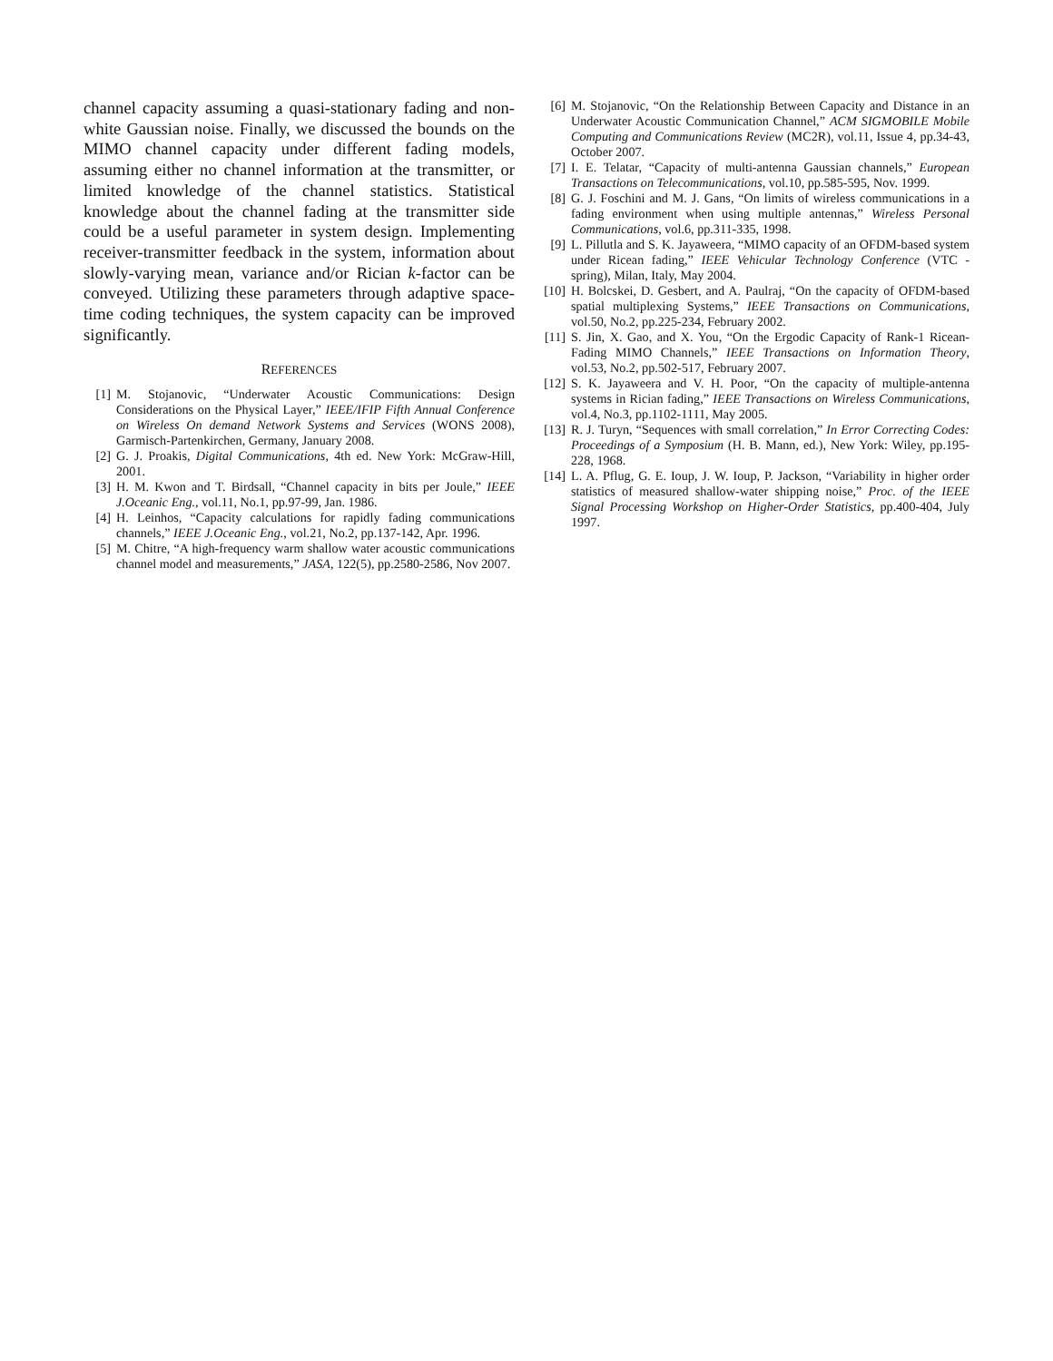channel capacity assuming a quasi-stationary fading and non-white Gaussian noise. Finally, we discussed the bounds on the MIMO channel capacity under different fading models, assuming either no channel information at the transmitter, or limited knowledge of the channel statistics. Statistical knowledge about the channel fading at the transmitter side could be a useful parameter in system design. Implementing receiver-transmitter feedback in the system, information about slowly-varying mean, variance and/or Rician k-factor can be conveyed. Utilizing these parameters through adaptive space-time coding techniques, the system capacity can be improved significantly.
REFERENCES
[1] M. Stojanovic, “Underwater Acoustic Communications: Design Considerations on the Physical Layer,” IEEE/IFIP Fifth Annual Conference on Wireless On demand Network Systems and Services (WONS 2008), Garmisch-Partenkirchen, Germany, January 2008.
[2] G. J. Proakis, Digital Communications, 4th ed. New York: McGraw-Hill, 2001.
[3] H. M. Kwon and T. Birdsall, “Channel capacity in bits per Joule,” IEEE J.Oceanic Eng., vol.11, No.1, pp.97-99, Jan. 1986.
[4] H. Leinhos, “Capacity calculations for rapidly fading communications channels,” IEEE J.Oceanic Eng., vol.21, No.2, pp.137-142, Apr. 1996.
[5] M. Chitre, “A high-frequency warm shallow water acoustic communications channel model and measurements,” JASA, 122(5), pp.2580-2586, Nov 2007.
[6] M. Stojanovic, “On the Relationship Between Capacity and Distance in an Underwater Acoustic Communication Channel,” ACM SIGMOBILE Mobile Computing and Communications Review (MC2R), vol.11, Issue 4, pp.34-43, October 2007.
[7] I. E. Telatar, “Capacity of multi-antenna Gaussian channels,” European Transactions on Telecommunications, vol.10, pp.585-595, Nov. 1999.
[8] G. J. Foschini and M. J. Gans, “On limits of wireless communications in a fading environment when using multiple antennas,” Wireless Personal Communications, vol.6, pp.311-335, 1998.
[9] L. Pillutla and S. K. Jayaweera, “MIMO capacity of an OFDM-based system under Ricean fading,” IEEE Vehicular Technology Conference (VTC - spring), Milan, Italy, May 2004.
[10] H. Bolcskei, D. Gesbert, and A. Paulraj, “On the capacity of OFDM-based spatial multiplexing Systems,” IEEE Transactions on Communications, vol.50, No.2, pp.225-234, February 2002.
[11] S. Jin, X. Gao, and X. You, “On the Ergodic Capacity of Rank-1 Ricean-Fading MIMO Channels,” IEEE Transactions on Information Theory, vol.53, No.2, pp.502-517, February 2007.
[12] S. K. Jayaweera and V. H. Poor, “On the capacity of multiple-antenna systems in Rician fading,” IEEE Transactions on Wireless Communications, vol.4, No.3, pp.1102-1111, May 2005.
[13] R. J. Turyn, “Sequences with small correlation,” In Error Correcting Codes: Proceedings of a Symposium (H. B. Mann, ed.), New York: Wiley, pp.195-228, 1968.
[14] L. A. Pflug, G. E. Ioup, J. W. Ioup, P. Jackson, “Variability in higher order statistics of measured shallow-water shipping noise,” Proc. of the IEEE Signal Processing Workshop on Higher-Order Statistics, pp.400-404, July 1997.